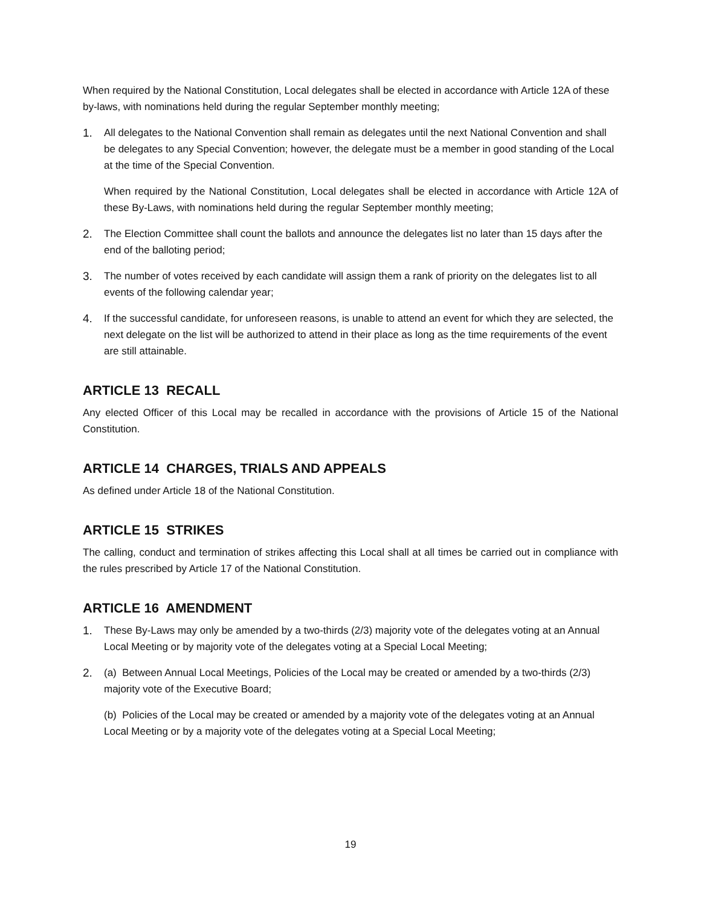When required by the National Constitution, Local delegates shall be elected in accordance with Article 12A of these by-laws, with nominations held during the regular September monthly meeting;
1. All delegates to the National Convention shall remain as delegates until the next National Convention and shall be delegates to any Special Convention; however, the delegate must be a member in good standing of the Local at the time of the Special Convention.
When required by the National Constitution, Local delegates shall be elected in accordance with Article 12A of these By-Laws, with nominations held during the regular September monthly meeting;
2. The Election Committee shall count the ballots and announce the delegates list no later than 15 days after the end of the balloting period;
3. The number of votes received by each candidate will assign them a rank of priority on the delegates list to all events of the following calendar year;
4. If the successful candidate, for unforeseen reasons, is unable to attend an event for which they are selected, the next delegate on the list will be authorized to attend in their place as long as the time requirements of the event are still attainable.
ARTICLE 13 RECALL
Any elected Officer of this Local may be recalled in accordance with the provisions of Article 15 of the National Constitution.
ARTICLE 14 CHARGES, TRIALS AND APPEALS
As defined under Article 18 of the National Constitution.
ARTICLE 15 STRIKES
The calling, conduct and termination of strikes affecting this Local shall at all times be carried out in compliance with the rules prescribed by Article 17 of the National Constitution.
ARTICLE 16 AMENDMENT
1. These By-Laws may only be amended by a two-thirds (2/3) majority vote of the delegates voting at an Annual Local Meeting or by majority vote of the delegates voting at a Special Local Meeting;
2. (a) Between Annual Local Meetings, Policies of the Local may be created or amended by a two-thirds (2/3) majority vote of the Executive Board;
(b) Policies of the Local may be created or amended by a majority vote of the delegates voting at an Annual Local Meeting or by a majority vote of the delegates voting at a Special Local Meeting;
19